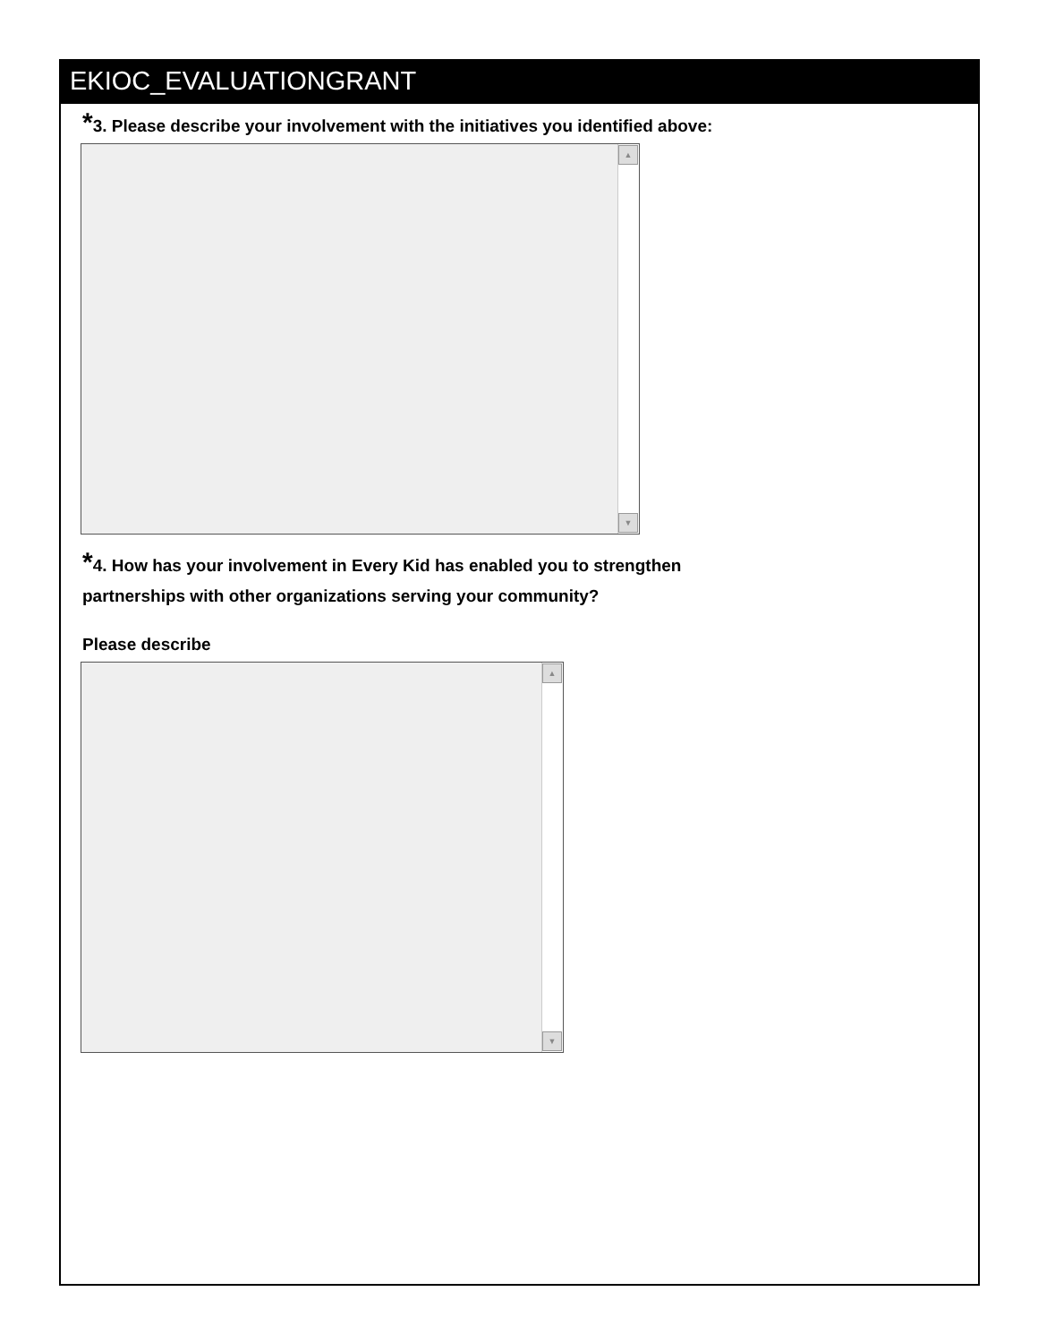EKIOC_EVALUATIONGRANT
*3. Please describe your involvement with the initiatives you identified above:
▲
▼
*4. How has your involvement in Every Kid has enabled you to strengthen
partnerships with other organizations serving your community?
Please describe
▲
▼